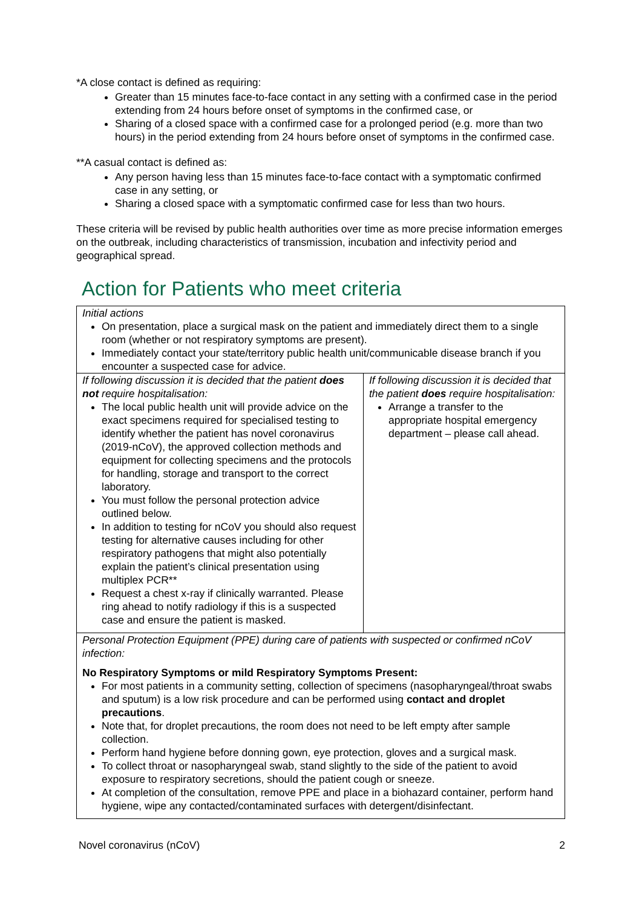*A close contact is defined as requiring:
Greater than 15 minutes face-to-face contact in any setting with a confirmed case in the period extending from 24 hours before onset of symptoms in the confirmed case, or
Sharing of a closed space with a confirmed case for a prolonged period (e.g. more than two hours) in the period extending from 24 hours before onset of symptoms in the confirmed case.
**A casual contact is defined as:
Any person having less than 15 minutes face-to-face contact with a symptomatic confirmed case in any setting, or
Sharing a closed space with a symptomatic confirmed case for less than two hours.
These criteria will be revised by public health authorities over time as more precise information emerges on the outbreak, including characteristics of transmission, incubation and infectivity period and geographical spread.
Action for Patients who meet criteria
| Initial actions On presentation, place a surgical mask on the patient and immediately direct them to a single room (whether or not respiratory symptoms are present). Immediately contact your state/territory public health unit/communicable disease branch if you encounter a suspected case for advice. | |
| If following discussion it is decided that the patient does not require hospitalisation: The local public health unit will provide advice on the exact specimens required for specialised testing to identify whether the patient has novel coronavirus (2019-nCoV), the approved collection methods and equipment for collecting specimens and the protocols for handling, storage and transport to the correct laboratory. You must follow the personal protection advice outlined below. In addition to testing for nCoV you should also request testing for alternative causes including for other respiratory pathogens that might also potentially explain the patient’s clinical presentation using multiplex PCR** Request a chest x-ray if clinically warranted. Please ring ahead to notify radiology if this is a suspected case and ensure the patient is masked. | If following discussion it is decided that the patient does require hospitalisation: Arrange a transfer to the appropriate hospital emergency department – please call ahead. |
| Personal Protection Equipment (PPE) during care of patients with suspected or confirmed nCoV infection: No Respiratory Symptoms or mild Respiratory Symptoms Present: For most patients in a community setting, collection of specimens (nasopharyngeal/throat swabs and sputum) is a low risk procedure and can be performed using contact and droplet precautions . Note that, for droplet precautions, the room does not need to be left empty after sample collection. Perform hand hygiene before donning gown, eye protection, gloves and a surgical mask. To collect throat or nasopharyngeal swab, stand slightly to the side of the patient to avoid exposure to respiratory secretions, should the patient cough or sneeze. At completion of the consultation, remove PPE and place in a biohazard container, perform hand hygiene, wipe any contacted/contaminated surfaces with detergent/disinfectant. | |
Novel coronavirus (nCoV) 2